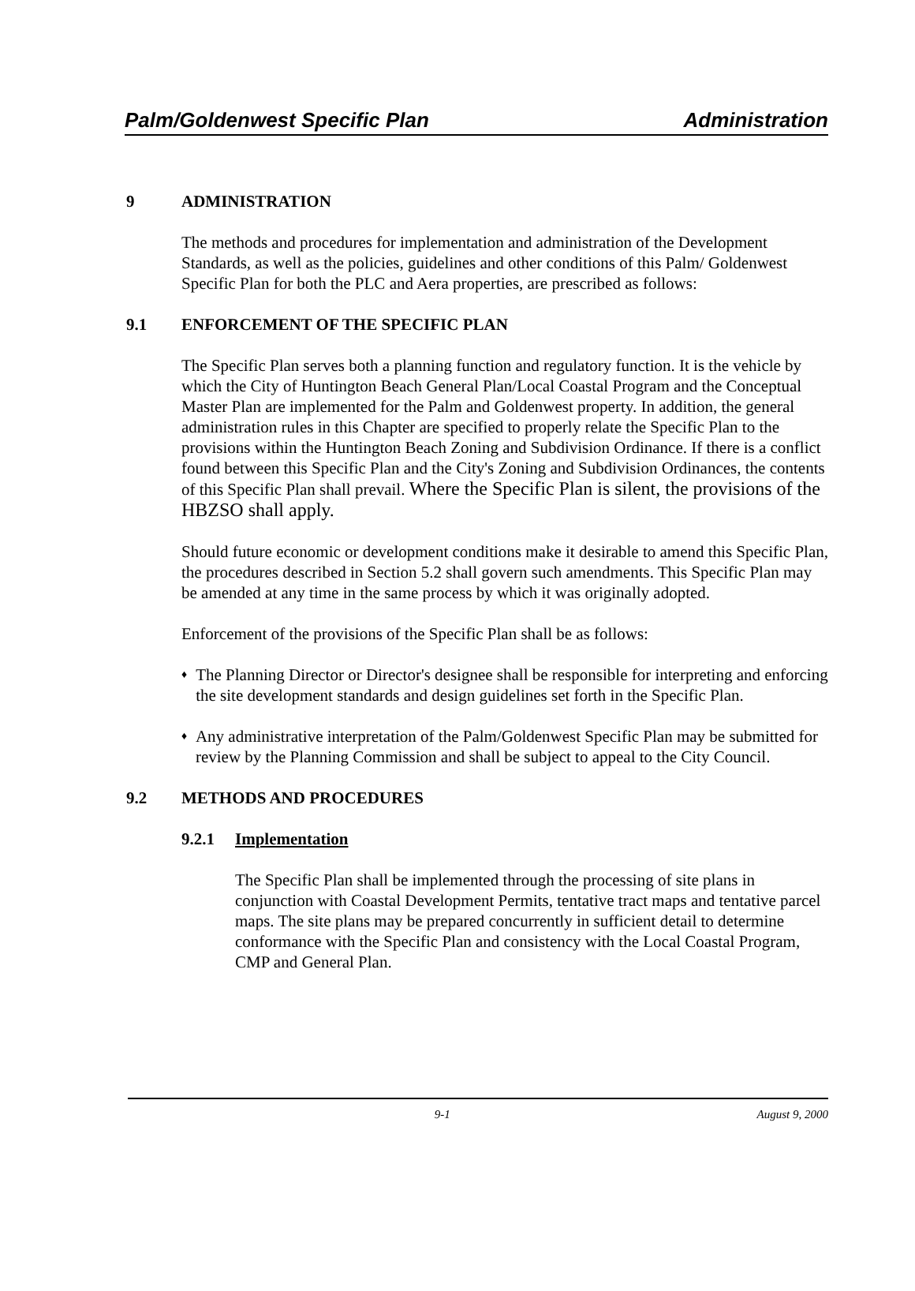Palm/Goldenwest Specific Plan Administration
9 ADMINISTRATION
The methods and procedures for implementation and administration of the Development Standards, as well as the policies, guidelines and other conditions of this Palm/ Goldenwest Specific Plan for both the PLC and Aera properties, are prescribed as follows:
9.1 ENFORCEMENT OF THE SPECIFIC PLAN
The Specific Plan serves both a planning function and regulatory function. It is the vehicle by which the City of Huntington Beach General Plan/Local Coastal Program and the Conceptual Master Plan are implemented for the Palm and Goldenwest property. In addition, the general administration rules in this Chapter are specified to properly relate the Specific Plan to the provisions within the Huntington Beach Zoning and Subdivision Ordinance. If there is a conflict found between this Specific Plan and the City's Zoning and Subdivision Ordinances, the contents of this Specific Plan shall prevail. Where the Specific Plan is silent, the provisions of the HBZSO shall apply.
Should future economic or development conditions make it desirable to amend this Specific Plan, the procedures described in Section 5.2 shall govern such amendments. This Specific Plan may be amended at any time in the same process by which it was originally adopted.
Enforcement of the provisions of the Specific Plan shall be as follows:
♦ The Planning Director or Director's designee shall be responsible for interpreting and enforcing the site development standards and design guidelines set forth in the Specific Plan.
♦ Any administrative interpretation of the Palm/Goldenwest Specific Plan may be submitted for review by the Planning Commission and shall be subject to appeal to the City Council.
9.2 METHODS AND PROCEDURES
9.2.1 Implementation
The Specific Plan shall be implemented through the processing of site plans in conjunction with Coastal Development Permits, tentative tract maps and tentative parcel maps. The site plans may be prepared concurrently in sufficient detail to determine conformance with the Specific Plan and consistency with the Local Coastal Program, CMP and General Plan.
9-1 August 9, 2000